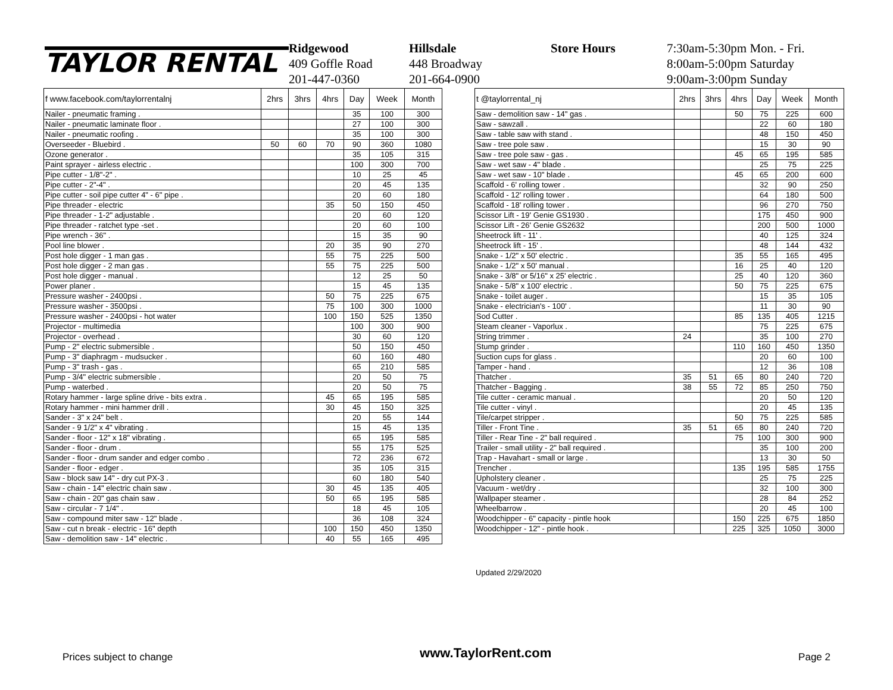TAYLOR RENTAL
Ridgewood
409 Goffle Road
201-447-0360
Hillsdale
448 Broadway
201-664-0900
Store Hours 7:30am-5:30pm Mon. - Fri.
8:00am-5:00pm Saturday
9:00am-3:00pm Sunday
| f www.facebook.com/taylorrentalnj | 2hrs | 3hrs | 4hrs | Day | Week | Month |
| --- | --- | --- | --- | --- | --- | --- |
| Nailer - pneumatic framing . | | | | 35 | 100 | 300 |
| Nailer - pneumatic laminate floor . | | | | 27 | 100 | 300 |
| Nailer - pneumatic roofing . | | | | 35 | 100 | 300 |
| Overseeder - Bluebird . | 50 | 60 | 70 | 90 | 360 | 1080 |
| Ozone generator . | | | | 35 | 105 | 315 |
| Paint sprayer - airless electric . | | | | 100 | 300 | 700 |
| Pipe cutter - 1/8"-2" . | | | | 10 | 25 | 45 |
| Pipe cutter - 2"-4" . | | | | 20 | 45 | 135 |
| Pipe cutter - soil pipe cutter 4" - 6" pipe . | | | | 20 | 60 | 180 |
| Pipe threader - electric | | | 35 | 50 | 150 | 450 |
| Pipe threader - 1-2" adjustable . | | | | 20 | 60 | 120 |
| Pipe threader - ratchet type -set . | | | | 20 | 60 | 100 |
| Pipe wrench - 36" . | | | | 15 | 35 | 90 |
| Pool line blower . | | | 20 | 35 | 90 | 270 |
| Post hole digger - 1 man gas . | | | 55 | 75 | 225 | 500 |
| Post hole digger - 2 man gas . | | | 55 | 75 | 225 | 500 |
| Post hole digger - manual . | | | | 12 | 25 | 50 |
| Power planer . | | | | 15 | 45 | 135 |
| Pressure washer - 2400psi . | | | 50 | 75 | 225 | 675 |
| Pressure washer - 3500psi . | | | 75 | 100 | 300 | 1000 |
| Pressure washer - 2400psi - hot water | | | 100 | 150 | 525 | 1350 |
| Projector - multimedia | | | | 100 | 300 | 900 |
| Projector - overhead . | | | | 30 | 60 | 120 |
| Pump - 2" electric submersible . | | | | 50 | 150 | 450 |
| Pump - 3" diaphragm - mudsucker . | | | | 60 | 160 | 480 |
| Pump - 3" trash - gas . | | | | 65 | 210 | 585 |
| Pump - 3/4" electric submersible . | | | | 20 | 50 | 75 |
| Pump - waterbed . | | | | 20 | 50 | 75 |
| Rotary hammer - large spline drive - bits extra . | | | 45 | 65 | 195 | 585 |
| Rotary hammer - mini hammer drill . | | | 30 | 45 | 150 | 325 |
| Sander - 3" x 24" belt . | | | | 20 | 55 | 144 |
| Sander - 9 1/2" x 4" vibrating . | | | | 15 | 45 | 135 |
| Sander - floor - 12" x 18" vibrating . | | | | 65 | 195 | 585 |
| Sander - floor - drum . | | | | 55 | 175 | 525 |
| Sander - floor - drum sander and edger combo . | | | | 72 | 236 | 672 |
| Sander - floor - edger . | | | | 35 | 105 | 315 |
| Saw - block saw 14" - dry cut PX-3 . | | | | 60 | 180 | 540 |
| Saw - chain - 14" electric chain saw . | | | 30 | 45 | 135 | 405 |
| Saw - chain - 20" gas chain saw . | | | 50 | 65 | 195 | 585 |
| Saw - circular - 7 1/4" . | | | | 18 | 45 | 105 |
| Saw - compound miter saw - 12" blade . | | | | 36 | 108 | 324 |
| Saw - cut n break - electric - 16" depth | | | 100 | 150 | 450 | 1350 |
| Saw - demolition saw - 14" electric . | | | 40 | 55 | 165 | 495 |
| t @taylorrental_nj | 2hrs | 3hrs | 4hrs | Day | Week | Month |
| --- | --- | --- | --- | --- | --- | --- |
| Saw - demolition saw - 14" gas . | | | 50 | 75 | 225 | 600 |
| Saw - sawzall . | | | | 22 | 60 | 180 |
| Saw - table saw with stand . | | | | 48 | 150 | 450 |
| Saw - tree pole saw . | | | | 15 | 30 | 90 |
| Saw - tree pole saw - gas . | | | 45 | 65 | 195 | 585 |
| Saw - wet saw - 4" blade . | | | | 25 | 75 | 225 |
| Saw - wet saw - 10" blade . | | | 45 | 65 | 200 | 600 |
| Scaffold - 6' rolling tower . | | | | 32 | 90 | 250 |
| Scaffold - 12' rolling tower . | | | | 64 | 180 | 500 |
| Scaffold - 18' rolling tower . | | | | 96 | 270 | 750 |
| Scissor Lift - 19' Genie GS1930 . | | | | 175 | 450 | 900 |
| Scissor Lift - 26' Genie GS2632 | | | | 200 | 500 | 1000 |
| Sheetrock lift - 11' . | | | | 40 | 125 | 324 |
| Sheetrock lift - 15' . | | | | 48 | 144 | 432 |
| Snake - 1/2" x 50' electric . | | | 35 | 55 | 165 | 495 |
| Snake - 1/2" x 50' manual . | | | 16 | 25 | 40 | 120 |
| Snake - 3/8" or 5/16" x 25' electric . | | | 25 | 40 | 120 | 360 |
| Snake - 5/8" x 100' electric . | | | 50 | 75 | 225 | 675 |
| Snake - toilet auger . | | | | 15 | 35 | 105 |
| Snake - electrician's - 100' . | | | | 11 | 30 | 90 |
| Sod Cutter . | | | 85 | 135 | 405 | 1215 |
| Steam cleaner - Vaporlux . | | | | 75 | 225 | 675 |
| String trimmer . | 24 | | | 35 | 100 | 270 |
| Stump grinder . | | | 110 | 160 | 450 | 1350 |
| Suction cups for glass . | | | | 20 | 60 | 100 |
| Tamper - hand . | | | | 12 | 36 | 108 |
| Thatcher . | 35 | 51 | 65 | 80 | 240 | 720 |
| Thatcher - Bagging . | 38 | 55 | 72 | 85 | 250 | 750 |
| Tile cutter - ceramic manual . | | | | 20 | 50 | 120 |
| Tile cutter - vinyl . | | | | 20 | 45 | 135 |
| Tile/carpet stripper . | | | 50 | 75 | 225 | 585 |
| Tiller - Front Tine . | 35 | 51 | 65 | 80 | 240 | 720 |
| Tiller - Rear Tine - 2" ball required . | | | 75 | 100 | 300 | 900 |
| Trailer - small utility - 2" ball required . | | | | 35 | 100 | 200 |
| Trap - Havahart - small or large . | | | | 13 | 30 | 50 |
| Trencher . | | | 135 | 195 | 585 | 1755 |
| Upholstery cleaner . | | | | 25 | 75 | 225 |
| Vacuum - wet/dry . | | | | 32 | 100 | 300 |
| Wallpaper steamer . | | | | 28 | 84 | 252 |
| Wheelbarrow . | | | | 20 | 45 | 100 |
| Woodchipper - 6" capacity - pintle hook | | | 150 | 225 | 675 | 1850 |
| Woodchipper - 12" - pintle hook . | | | 225 | 325 | 1050 | 3000 |
Updated 2/29/2020
Prices subject to change www.TaylorRent.com Page 2